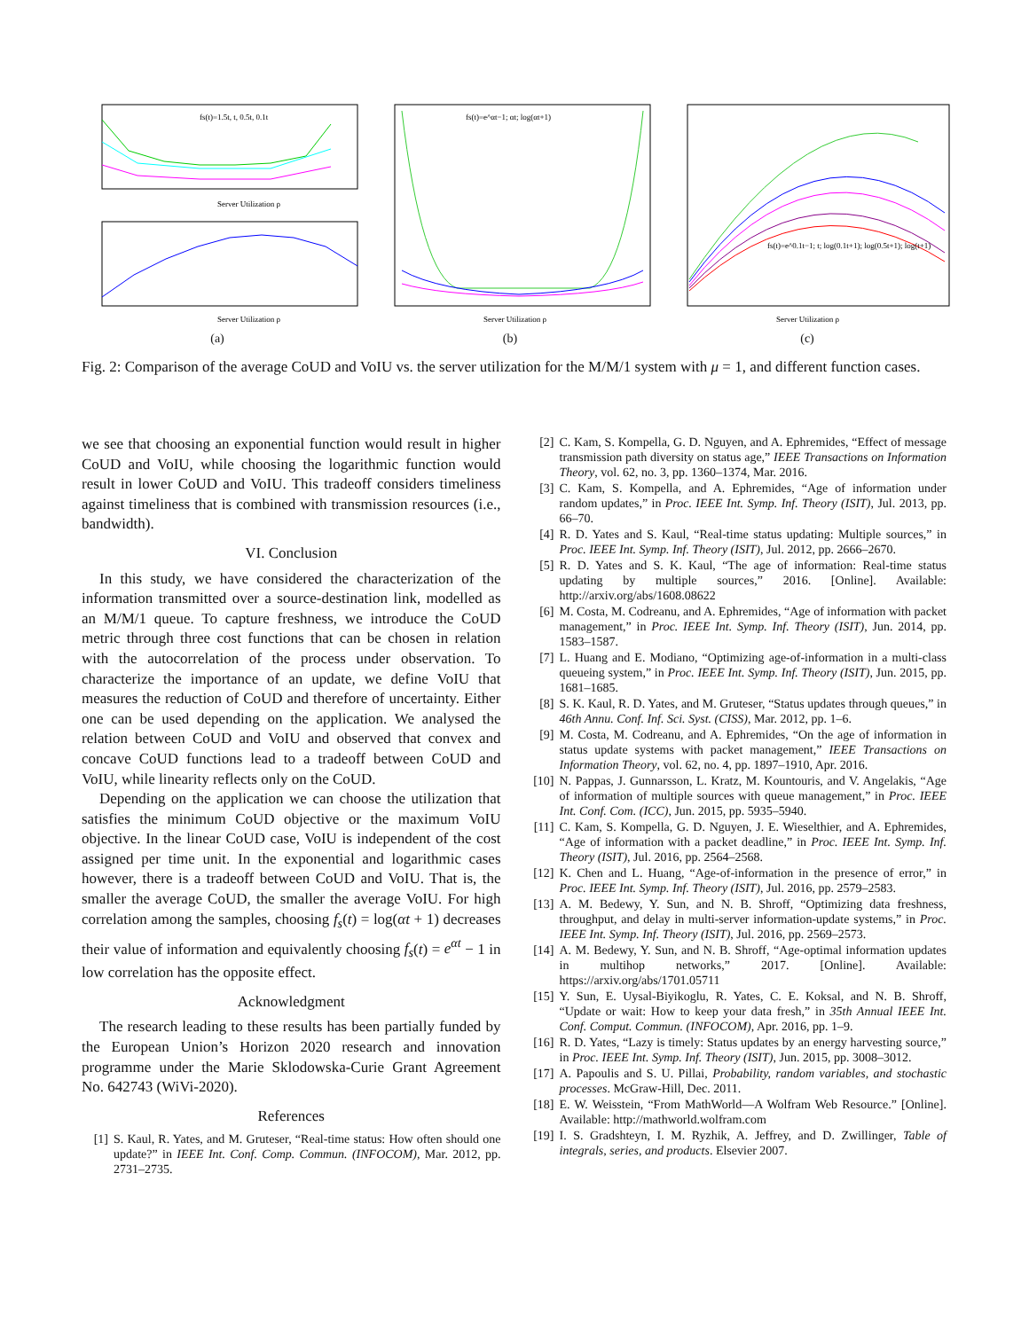fs(t)=1.5t, t, 0.5t, 0.1t
Server Utilization ρ
Server Utilization ρ
(a)
fs(t)=e^αt−1; αt; log(αt+1)
Server Utilization ρ
(b)
fs(t)=e^0.1t−1; t; log(0.1t+1); log(0.5t+1); log(t+1)
Server Utilization ρ
(c)
Fig. 2: Comparison of the average CoUD and VoIU vs. the server utilization for the M/M/1 system with μ = 1, and different function cases.
we see that choosing an exponential function would result in higher CoUD and VoIU, while choosing the logarithmic function would result in lower CoUD and VoIU. This tradeoff considers timeliness against timeliness that is combined with transmission resources (i.e., bandwidth).
VI. Conclusion
In this study, we have considered the characterization of the information transmitted over a source-destination link, modelled as an M/M/1 queue. To capture freshness, we introduce the CoUD metric through three cost functions that can be chosen in relation with the autocorrelation of the process under observation. To characterize the importance of an update, we define VoIU that measures the reduction of CoUD and therefore of uncertainty. Either one can be used depending on the application. We analysed the relation between CoUD and VoIU and observed that convex and concave CoUD functions lead to a tradeoff between CoUD and VoIU, while linearity reflects only on the CoUD.
Depending on the application we can choose the utilization that satisfies the minimum CoUD objective or the maximum VoIU objective. In the linear CoUD case, VoIU is independent of the cost assigned per time unit. In the exponential and logarithmic cases however, there is a tradeoff between CoUD and VoIU. That is, the smaller the average CoUD, the smaller the average VoIU. For high correlation among the samples, choosing f<sub>s</sub>(t) = log(αt + 1) decreases their value of information and equivalently choosing f<sub>s</sub>(t) = e<sup>αt</sup> − 1 in low correlation has the opposite effect.
Acknowledgment
The research leading to these results has been partially funded by the European Union’s Horizon 2020 research and innovation programme under the Marie Sklodowska-Curie Grant Agreement No. 642743 (WiVi-2020).
References
[1] S. Kaul, R. Yates, and M. Gruteser, “Real-time status: How often should one update?” in IEEE Int. Conf. Comp. Commun. (INFOCOM), Mar. 2012, pp. 2731–2735.
[2] C. Kam, S. Kompella, G. D. Nguyen, and A. Ephremides, “Effect of message transmission path diversity on status age,” IEEE Transactions on Information Theory, vol. 62, no. 3, pp. 1360–1374, Mar. 2016.
[3] C. Kam, S. Kompella, and A. Ephremides, “Age of information under random updates,” in Proc. IEEE Int. Symp. Inf. Theory (ISIT), Jul. 2013, pp. 66–70.
[4] R. D. Yates and S. Kaul, “Real-time status updating: Multiple sources,” in Proc. IEEE Int. Symp. Inf. Theory (ISIT), Jul. 2012, pp. 2666–2670.
[5] R. D. Yates and S. K. Kaul, “The age of information: Real-time status updating by multiple sources,” 2016. [Online]. Available: http://arxiv.org/abs/1608.08622
[6] M. Costa, M. Codreanu, and A. Ephremides, “Age of information with packet management,” in Proc. IEEE Int. Symp. Inf. Theory (ISIT), Jun. 2014, pp. 1583–1587.
[7] L. Huang and E. Modiano, “Optimizing age-of-information in a multi-class queueing system,” in Proc. IEEE Int. Symp. Inf. Theory (ISIT), Jun. 2015, pp. 1681–1685.
[8] S. K. Kaul, R. D. Yates, and M. Gruteser, “Status updates through queues,” in 46th Annu. Conf. Inf. Sci. Syst. (CISS), Mar. 2012, pp. 1–6.
[9] M. Costa, M. Codreanu, and A. Ephremides, “On the age of information in status update systems with packet management,” IEEE Transactions on Information Theory, vol. 62, no. 4, pp. 1897–1910, Apr. 2016.
[10] N. Pappas, J. Gunnarsson, L. Kratz, M. Kountouris, and V. Angelakis, “Age of information of multiple sources with queue management,” in Proc. IEEE Int. Conf. Com. (ICC), Jun. 2015, pp. 5935–5940.
[11] C. Kam, S. Kompella, G. D. Nguyen, J. E. Wieselthier, and A. Ephremides, “Age of information with a packet deadline,” in Proc. IEEE Int. Symp. Inf. Theory (ISIT), Jul. 2016, pp. 2564–2568.
[12] K. Chen and L. Huang, “Age-of-information in the presence of error,” in Proc. IEEE Int. Symp. Inf. Theory (ISIT), Jul. 2016, pp. 2579–2583.
[13] A. M. Bedewy, Y. Sun, and N. B. Shroff, “Optimizing data freshness, throughput, and delay in multi-server information-update systems,” in Proc. IEEE Int. Symp. Inf. Theory (ISIT), Jul. 2016, pp. 2569–2573.
[14] A. M. Bedewy, Y. Sun, and N. B. Shroff, “Age-optimal information updates in multihop networks,” 2017. [Online]. Available: https://arxiv.org/abs/1701.05711
[15] Y. Sun, E. Uysal-Biyikoglu, R. Yates, C. E. Koksal, and N. B. Shroff, “Update or wait: How to keep your data fresh,” in 35th Annual IEEE Int. Conf. Comput. Commun. (INFOCOM), Apr. 2016, pp. 1–9.
[16] R. D. Yates, “Lazy is timely: Status updates by an energy harvesting source,” in Proc. IEEE Int. Symp. Inf. Theory (ISIT), Jun. 2015, pp. 3008–3012.
[17] A. Papoulis and S. U. Pillai, Probability, random variables, and stochastic processes. McGraw-Hill, Dec. 2011.
[18] E. W. Weisstein, “From MathWorld—A Wolfram Web Resource.” [Online]. Available: http://mathworld.wolfram.com
[19] I. S. Gradshteyn, I. M. Ryzhik, A. Jeffrey, and D. Zwillinger, Table of integrals, series, and products. Elsevier 2007.